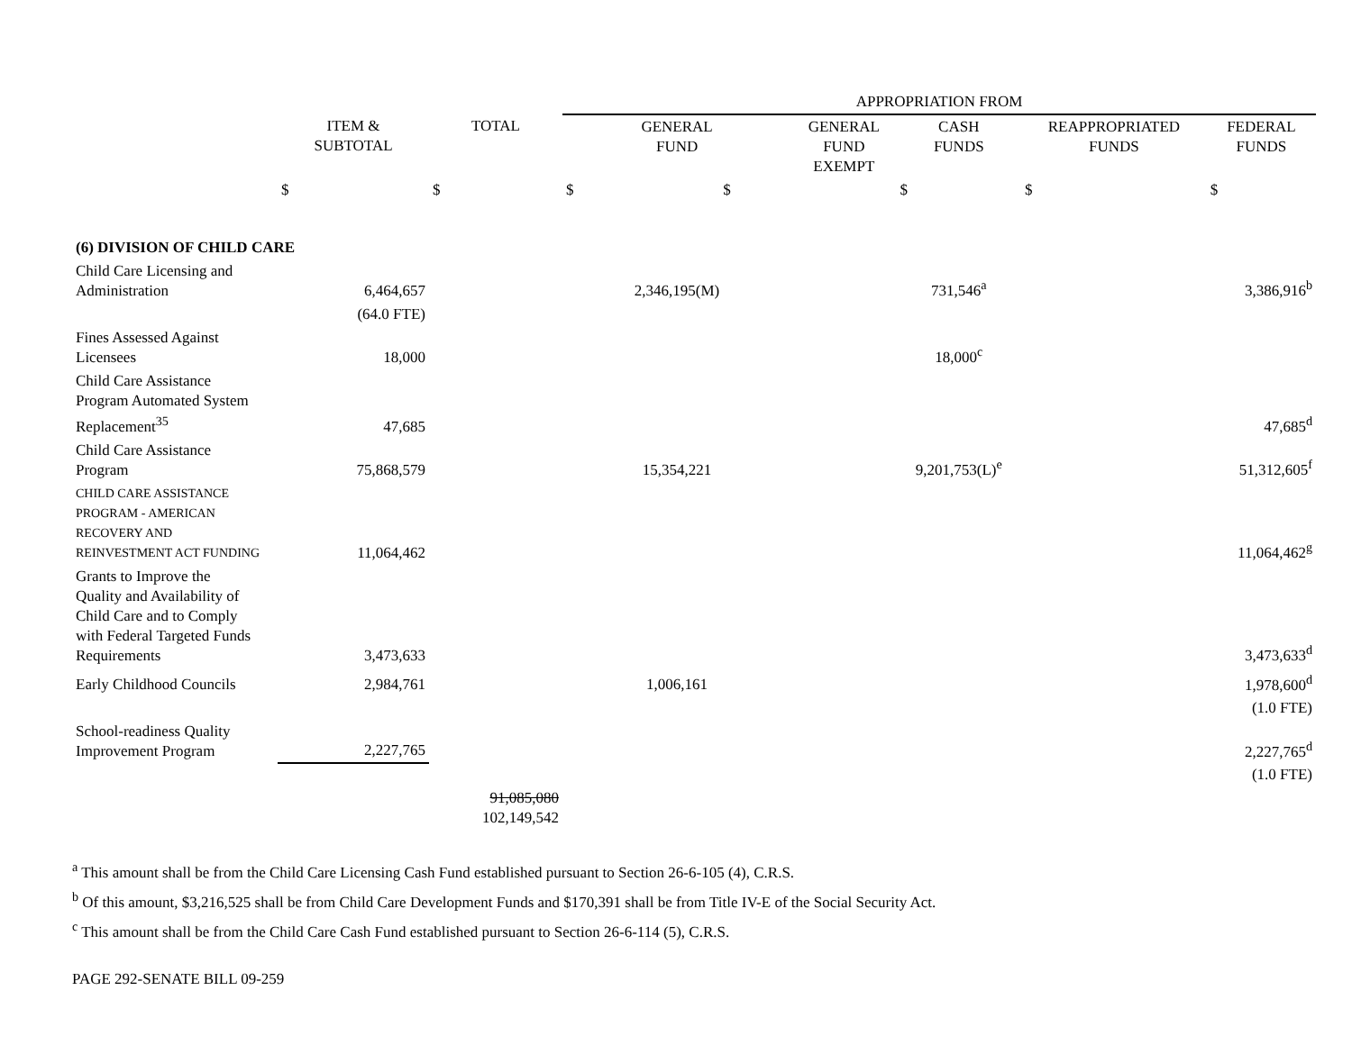| | | | APPROPRIATION FROM | | | | |
| --- | --- | --- | --- | --- | --- | --- | --- |
| | ITEM & SUBTOTAL | TOTAL | GENERAL FUND | GENERAL FUND EXEMPT | CASH FUNDS | REAPPROPRIATED FUNDS | FEDERAL FUNDS |
| | $ | $ | $ $ | | $ | $ | $ |
| (6) DIVISION OF CHILD CARE | | | | | | | |
| Child Care Licensing and Administration | 6,464,657 | | 2,346,195(M) | | 731,546<sup>a</sup> | | 3,386,916<sup>b</sup> |
| | (64.0 FTE) | | | | | | |
| Fines Assessed Against Licensees | 18,000 | | | | 18,000<sup>c</sup> | | |
| Child Care Assistance Program Automated System Replacement<sup>35</sup> | 47,685 | | | | | | 47,685<sup>d</sup> |
| Child Care Assistance Program | 75,868,579 | | 15,354,221 | | 9,201,753(L)<sup>e</sup> | | 51,312,605<sup>f</sup> |
| CHILD CARE ASSISTANCE PROGRAM - AMERICAN RECOVERY AND REINVESTMENT ACT FUNDING | 11,064,462 | | | | | | 11,064,462<sup>g</sup> |
| Grants to Improve the Quality and Availability of Child Care and to Comply with Federal Targeted Funds Requirements | 3,473,633 | | | | | | 3,473,633<sup>d</sup> |
| Early Childhood Councils | 2,984,761 | | 1,006,161 | | | | 1,978,600<sup>d</sup> |
| | | | | | | | (1.0 FTE) |
| School-readiness Quality Improvement Program | 2,227,765 | | | | | | 2,227,765<sup>d</sup> |
| | | | | | | | (1.0 FTE) |
| | | 91,085,080 102,149,542 | | | | | |
<sup>a</sup> This amount shall be from the Child Care Licensing Cash Fund established pursuant to Section 26-6-105 (4), C.R.S.
<sup>b</sup> Of this amount, $3,216,525 shall be from Child Care Development Funds and $170,391 shall be from Title IV-E of the Social Security Act.
<sup>c</sup> This amount shall be from the Child Care Cash Fund established pursuant to Section 26-6-114 (5), C.R.S.
PAGE 292-SENATE BILL 09-259